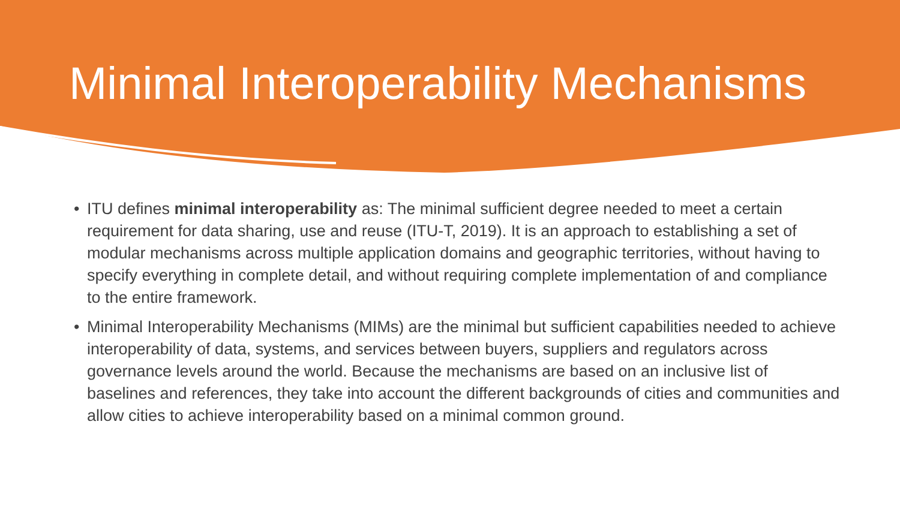Minimal Interoperability Mechanisms
• ITU defines minimal interoperability as: The minimal sufficient degree needed to meet a certain requirement for data sharing, use and reuse (ITU-T, 2019). It is an approach to establishing a set of modular mechanisms across multiple application domains and geographic territories, without having to specify everything in complete detail, and without requiring complete implementation of and compliance to the entire framework.
• Minimal Interoperability Mechanisms (MIMs) are the minimal but sufficient capabilities needed to achieve interoperability of data, systems, and services between buyers, suppliers and regulators across governance levels around the world. Because the mechanisms are based on an inclusive list of baselines and references, they take into account the different backgrounds of cities and communities and allow cities to achieve interoperability based on a minimal common ground.